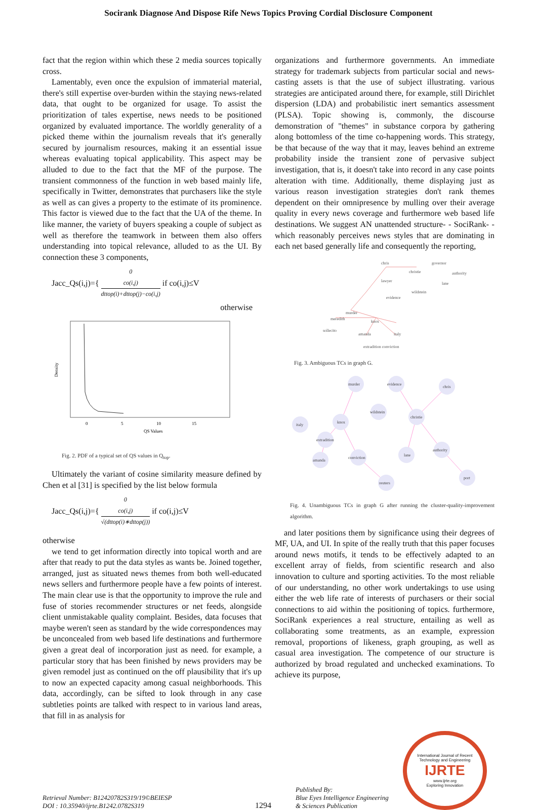Socirank Diagnose And Dispose Rife News Topics Proving Cordial Disclosure Component
fact that the region within which these 2 media sources topically cross.
Lamentably, even once the expulsion of immaterial material, there's still expertise over-burden within the staying news-related data, that ought to be organized for usage. To assist the prioritization of tales expertise, news needs to be positioned organized by evaluated importance. The worldly generality of a picked theme within the journalism reveals that it's generally secured by journalism resources, making it an essential issue whereas evaluating topical applicability. This aspect may be alluded to due to the fact that the MF of the purpose. The transient commonness of the function in web based mainly life, specifically in Twitter, demonstrates that purchasers like the style as well as can gives a property to the estimate of its prominence. This factor is viewed due to the fact that the UA of the theme. In like manner, the variety of buyers speaking a couple of subject as well as therefore the teamwork in between them also offers understanding into topical relevance, alluded to as the UI. By connection these 3 components,
Jacc_Qs(i,j)={
0
co(i,j)
dttop(i)+dttop(j)−co(i,j)
if co(i,j)≤V
otherwise
Density
0
5
10
15
QS Values
Fig. 2. PDF of a typical set of QS values in Q<sub>top</sub>.
Ultimately the variant of cosine similarity measure defined by Chen et al [31] is specified by the list below formula
Jacc_Qs(i,j)={
0
co(i,j)
√(dttop(i)∗dttop(j))
if co(i,j)≤V
otherwise
we tend to get information directly into topical worth and are after that ready to put the data styles as wants be. Joined together, arranged, just as situated news themes from both well-educated news sellers and furthermore people have a few points of interest. The main clear use is that the opportunity to improve the rule and fuse of stories recommender structures or net feeds, alongside client unmistakable quality complaint. Besides, data focuses that maybe weren't seen as standard by the wide correspondences may be unconcealed from web based life destinations and furthermore given a great deal of incorporation just as need. for example, a particular story that has been finished by news providers may be given remodel just as continued on the off plausibility that it's up to now an expected capacity among casual neighborhoods. This data, accordingly, can be sifted to look through in any case subtleties points are talked with respect to in various land areas, that fill in as analysis for
organizations and furthermore governments. An immediate strategy for trademark subjects from particular social and news-casting assets is that the use of subject illustrating. various strategies are anticipated around there, for example, still Dirichlet dispersion (LDA) and probabilistic inert semantics assessment (PLSA). Topic showing is, commonly, the discourse demonstration of "themes" in substance corpora by gathering along bottomless of the time co-happening words. This strategy, be that because of the way that it may, leaves behind an extreme probability inside the transient zone of pervasive subject investigation, that is, it doesn't take into record in any case points alteration with time. Additionally, theme displaying just as various reason investigation strategies don't rank themes dependent on their omnipresence by mulling over their average quality in every news coverage and furthermore web based life destinations. We suggest AN unattended structure- - SociRank- - which reasonably perceives news styles that are dominating in each net based generally life and consequently the reporting,
chris
governor
christie
authority
lawyer
lane
wildstein
evidence
murder
meredith
knox
sollecito
amanda
italy
extradition conviction
Fig. 3. Ambiguous TCs in graph G.
murder
evidence
chris
wildstein
christie
italy
knox
extradition
authority
lane
conviction
amanda
port
reuters
Fig. 4. Unambiguous TCs in graph G after running the cluster-quality-improvement algorithm.
and later positions them by significance using their degrees of MF, UA, and UI. In spite of the really truth that this paper focuses around news motifs, it tends to be effectively adapted to an excellent array of fields, from scientific research and also innovation to culture and sporting activities. To the most reliable of our understanding, no other work undertakings to use using either the web life rate of interests of purchasers or their social connections to aid within the positioning of topics. furthermore, SociRank experiences a real structure, entailing as well as collaborating some treatments, as an example, expression removal, proportions of likeness, graph grouping, as well as casual area investigation. The competence of our structure is authorized by broad regulated and unchecked examinations. To achieve its purpose,
Retrieval Number: B12420782S319/19©BEIESP
DOI : 10.35940/ijrte.B1242.0782S319
1294
Published By:
Blue Eyes Intelligence Engineering
& Sciences Publication
International Journal of Recent Technology and Engineering
IJRTE
www.ijrte.org
Exploring Innovation